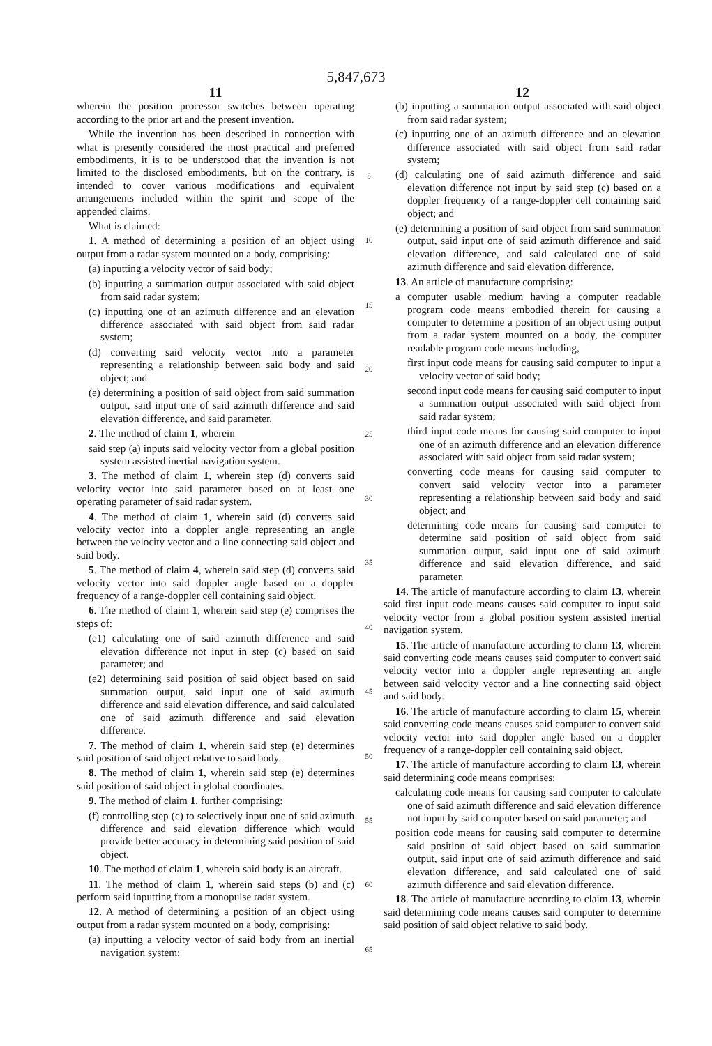5,847,673
11
wherein the position processor switches between operating according to the prior art and the present invention.
While the invention has been described in connection with what is presently considered the most practical and preferred embodiments, it is to be understood that the invention is not limited to the disclosed embodiments, but on the contrary, is intended to cover various modifications and equivalent arrangements included within the spirit and scope of the appended claims.
What is claimed:
1. A method of determining a position of an object using output from a radar system mounted on a body, comprising:
(a) inputting a velocity vector of said body;
(b) inputting a summation output associated with said object from said radar system;
(c) inputting one of an azimuth difference and an elevation difference associated with said object from said radar system;
(d) converting said velocity vector into a parameter representing a relationship between said body and said object; and
(e) determining a position of said object from said summation output, said input one of said azimuth difference and said elevation difference, and said parameter.
2. The method of claim 1, wherein
said step (a) inputs said velocity vector from a global position system assisted inertial navigation system.
3. The method of claim 1, wherein step (d) converts said velocity vector into said parameter based on at least one operating parameter of said radar system.
4. The method of claim 1, wherein said (d) converts said velocity vector into a doppler angle representing an angle between the velocity vector and a line connecting said object and said body.
5. The method of claim 4, wherein said step (d) converts said velocity vector into said doppler angle based on a doppler frequency of a range-doppler cell containing said object.
6. The method of claim 1, wherein said step (e) comprises the steps of:
(e1) calculating one of said azimuth difference and said elevation difference not input in step (c) based on said parameter; and
(e2) determining said position of said object based on said summation output, said input one of said azimuth difference and said elevation difference, and said calculated one of said azimuth difference and said elevation difference.
7. The method of claim 1, wherein said step (e) determines said position of said object relative to said body.
8. The method of claim 1, wherein said step (e) determines said position of said object in global coordinates.
9. The method of claim 1, further comprising:
(f) controlling step (c) to selectively input one of said azimuth difference and said elevation difference which would provide better accuracy in determining said position of said object.
10. The method of claim 1, wherein said body is an aircraft.
11. The method of claim 1, wherein said steps (b) and (c) perform said inputting from a monopulse radar system.
12. A method of determining a position of an object using output from a radar system mounted on a body, comprising:
(a) inputting a velocity vector of said body from an inertial navigation system;
5
10
15
20
25
30
35
40
45
50
55
60
65
12
(b) inputting a summation output associated with said object from said radar system;
(c) inputting one of an azimuth difference and an elevation difference associated with said object from said radar system;
(d) calculating one of said azimuth difference and said elevation difference not input by said step (c) based on a doppler frequency of a range-doppler cell containing said object; and
(e) determining a position of said object from said summation output, said input one of said azimuth difference and said elevation difference, and said calculated one of said azimuth difference and said elevation difference.
13. An article of manufacture comprising:
a computer usable medium having a computer readable program code means embodied therein for causing a computer to determine a position of an object using output from a radar system mounted on a body, the computer readable program code means including,
first input code means for causing said computer to input a velocity vector of said body;
second input code means for causing said computer to input a summation output associated with said object from said radar system;
third input code means for causing said computer to input one of an azimuth difference and an elevation difference associated with said object from said radar system;
converting code means for causing said computer to convert said velocity vector into a parameter representing a relationship between said body and said object; and
determining code means for causing said computer to determine said position of said object from said summation output, said input one of said azimuth difference and said elevation difference, and said parameter.
14. The article of manufacture according to claim 13, wherein said first input code means causes said computer to input said velocity vector from a global position system assisted inertial navigation system.
15. The article of manufacture according to claim 13, wherein said converting code means causes said computer to convert said velocity vector into a doppler angle representing an angle between said velocity vector and a line connecting said object and said body.
16. The article of manufacture according to claim 15, wherein said converting code means causes said computer to convert said velocity vector into said doppler angle based on a doppler frequency of a range-doppler cell containing said object.
17. The article of manufacture according to claim 13, wherein said determining code means comprises:
calculating code means for causing said computer to calculate one of said azimuth difference and said elevation difference not input by said computer based on said parameter; and
position code means for causing said computer to determine said position of said object based on said summation output, said input one of said azimuth difference and said elevation difference, and said calculated one of said azimuth difference and said elevation difference.
18. The article of manufacture according to claim 13, wherein said determining code means causes said computer to determine said position of said object relative to said body.